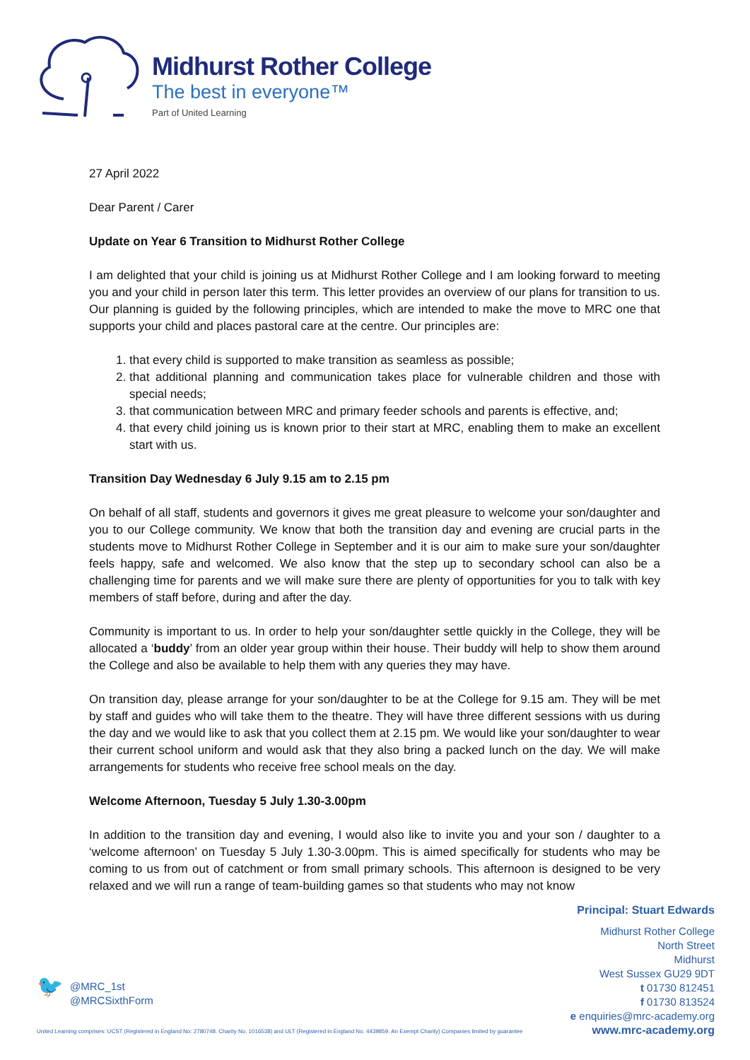Midhurst Rother College
The best in everyone™
Part of United Learning
27 April 2022
Dear Parent / Carer
Update on Year 6 Transition to Midhurst Rother College
I am delighted that your child is joining us at Midhurst Rother College and I am looking forward to meeting you and your child in person later this term. This letter provides an overview of our plans for transition to us. Our planning is guided by the following principles, which are intended to make the move to MRC one that supports your child and places pastoral care at the centre. Our principles are:
1. that every child is supported to make transition as seamless as possible;
2. that additional planning and communication takes place for vulnerable children and those with special needs;
3. that communication between MRC and primary feeder schools and parents is effective, and;
4. that every child joining us is known prior to their start at MRC, enabling them to make an excellent start with us.
Transition Day Wednesday 6 July 9.15 am to 2.15 pm
On behalf of all staff, students and governors it gives me great pleasure to welcome your son/daughter and you to our College community. We know that both the transition day and evening are crucial parts in the students move to Midhurst Rother College in September and it is our aim to make sure your son/daughter feels happy, safe and welcomed. We also know that the step up to secondary school can also be a challenging time for parents and we will make sure there are plenty of opportunities for you to talk with key members of staff before, during and after the day.
Community is important to us. In order to help your son/daughter settle quickly in the College, they will be allocated a ‘buddy’ from an older year group within their house. Their buddy will help to show them around the College and also be available to help them with any queries they may have.
On transition day, please arrange for your son/daughter to be at the College for 9.15 am. They will be met by staff and guides who will take them to the theatre. They will have three different sessions with us during the day and we would like to ask that you collect them at 2.15 pm. We would like your son/daughter to wear their current school uniform and would ask that they also bring a packed lunch on the day. We will make arrangements for students who receive free school meals on the day.
Welcome Afternoon, Tuesday 5 July 1.30-3.00pm
In addition to the transition day and evening, I would also like to invite you and your son / daughter to a ‘welcome afternoon’ on Tuesday 5 July 1.30-3.00pm. This is aimed specifically for students who may be coming to us from out of catchment or from small primary schools. This afternoon is designed to be very relaxed and we will run a range of team-building games so that students who may not know
Principal: Stuart Edwards
Midhurst Rother College
North Street
Midhurst
West Sussex GU29 9DT
t 01730 812451
f 01730 813524
e enquiries@mrc-academy.org
www.mrc-academy.org
🐦
@MRC_1st
@MRCSixthForm
United Learning comprises: UCST (Registered in England No: 2780748. Charity No. 1016538) and ULT (Registered in England No. 4439859. An Exempt Charity) Companies limited by guarantee